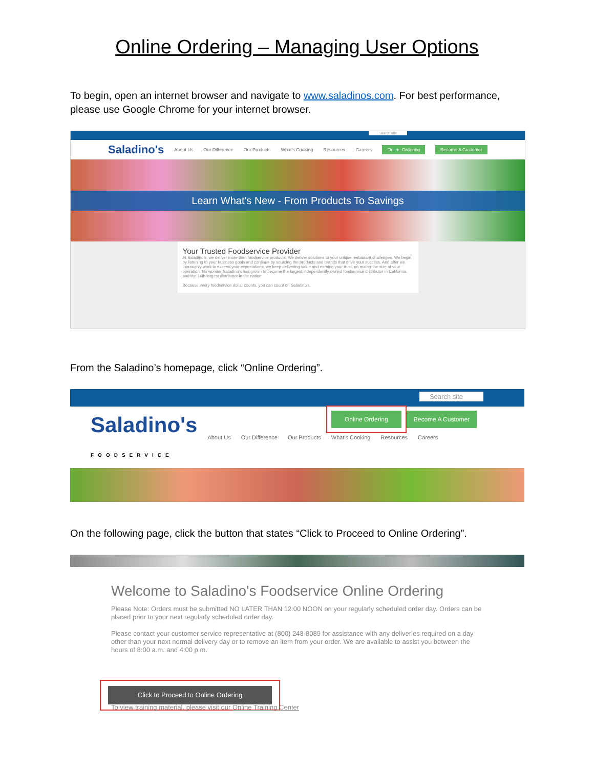Online Ordering – Managing User Options
To begin, open an internet browser and navigate to www.saladinos.com. For best performance, please use Google Chrome for your internet browser.
Search site
Saladino's About Us Our Difference Our Products What's Cooking Resources Careers Online Ordering Become A Customer
Learn What's New - From Products To Savings
Your Trusted Foodservice Provider
At Saladino's, we deliver more than foodservice products. We deliver solutions to your unique restaurant challenges. We begin by listening to your business goals and continue by sourcing the products and brands that drive your success. And after we thoroughly work to exceed your expectations, we keep delivering value and earning your trust, no matter the size of your operation. No wonder Saladino's has grown to become the largest independently owned foodservice distributor in California, and the 14th largest distributor in the nation.
Because every foodservice dollar counts, you can count on Saladino's.
From the Saladino’s homepage, click “Online Ordering”.
Search site
Saladino's
FOODSERVICE About Us Our Difference Our Products What's Cooking Resources Careers
Online Ordering Become A Customer
On the following page, click the button that states “Click to Proceed to Online Ordering”.
Welcome to Saladino's Foodservice Online Ordering
Please Note: Orders must be submitted NO LATER THAN 12:00 NOON on your regularly scheduled order day. Orders can be placed prior to your next regularly scheduled order day.
Please contact your customer service representative at (800) 248-8089 for assistance with any deliveries required on a day other than your next normal delivery day or to remove an item from your order. We are available to assist you between the hours of 8:00 a.m. and 4:00 p.m.
Click to Proceed to Online Ordering
To view training material, please visit our Online Training Center